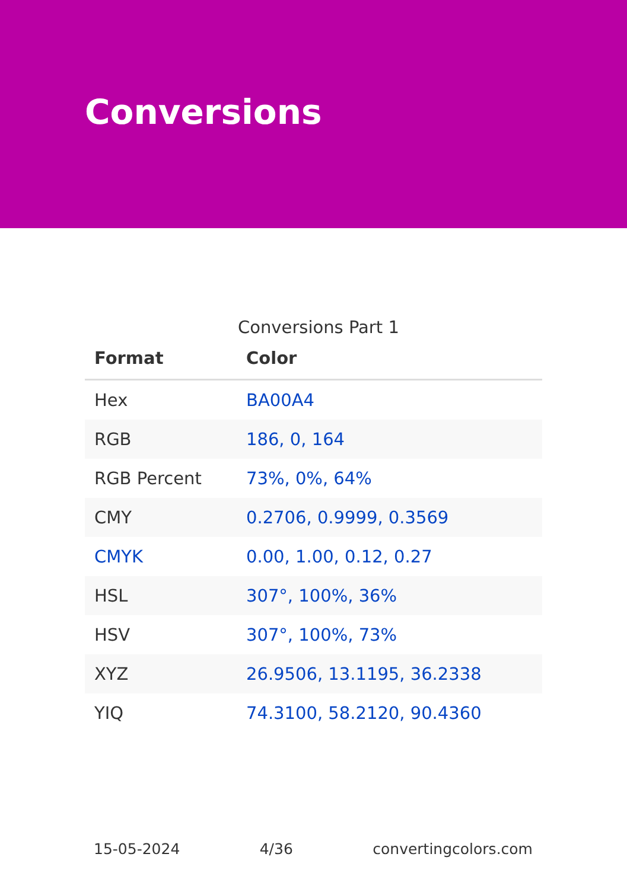Conversions
Conversions Part 1
| Format | Color |
| --- | --- |
| Hex | BA00A4 |
| RGB | 186, 0, 164 |
| RGB Percent | 73%, 0%, 64% |
| CMY | 0.2706, 0.9999, 0.3569 |
| CMYK | 0.00, 1.00, 0.12, 0.27 |
| HSL | 307°, 100%, 36% |
| HSV | 307°, 100%, 73% |
| XYZ | 26.9506, 13.1195, 36.2338 |
| YIQ | 74.3100, 58.2120, 90.4360 |
15-05-2024 4/36 convertingcolors.com